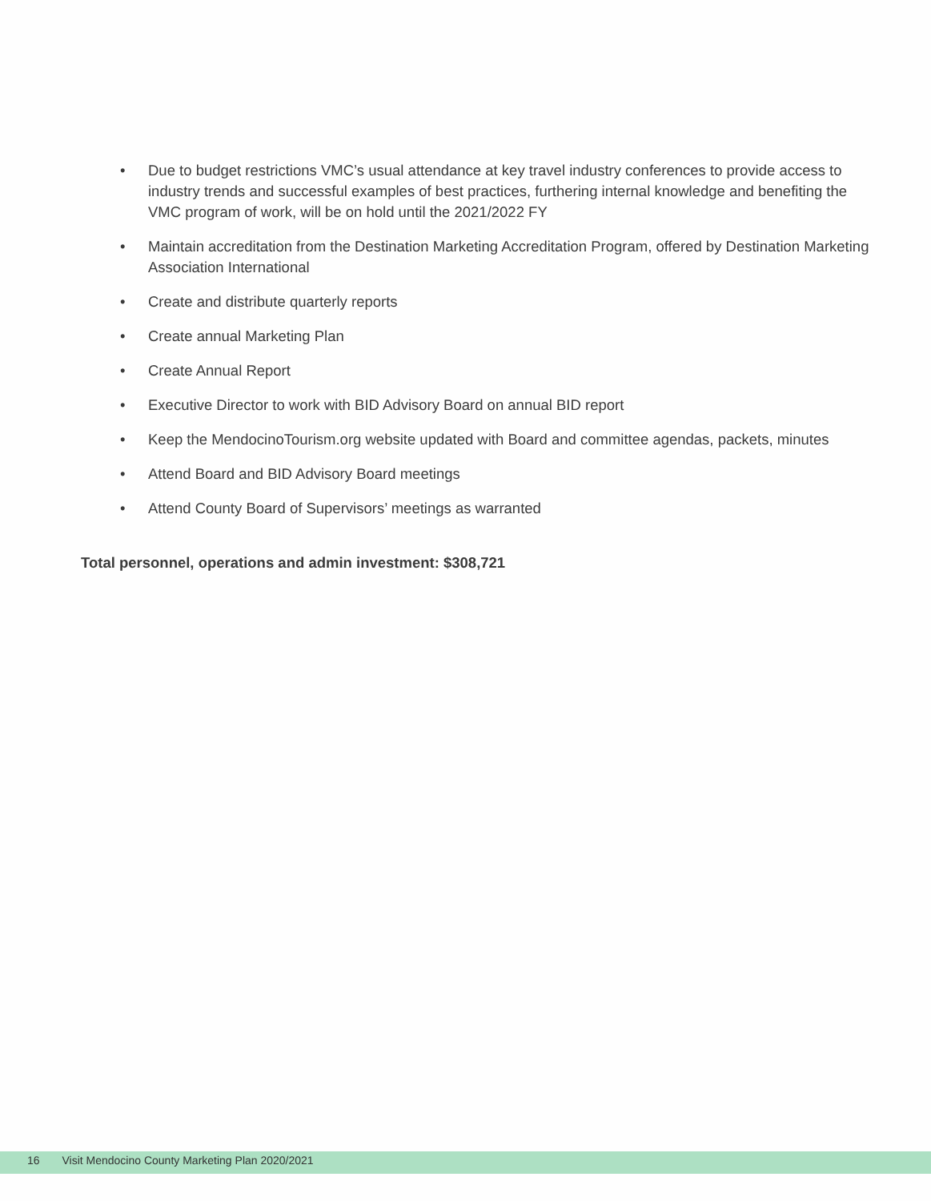• Due to budget restrictions VMC’s usual attendance at key travel industry conferences to provide access to industry trends and successful examples of best practices, furthering internal knowledge and benefiting the VMC program of work, will be on hold until the 2021/2022 FY
• Maintain accreditation from the Destination Marketing Accreditation Program, offered by Destination Marketing Association International
• Create and distribute quarterly reports
• Create annual Marketing Plan
• Create Annual Report
• Executive Director to work with BID Advisory Board on annual BID report
• Keep the MendocinoTourism.org website updated with Board and committee agendas, packets, minutes
• Attend Board and BID Advisory Board meetings
• Attend County Board of Supervisors’ meetings as warranted
Total personnel, operations and admin investment: $308,721
16 Visit Mendocino County Marketing Plan 2020/2021